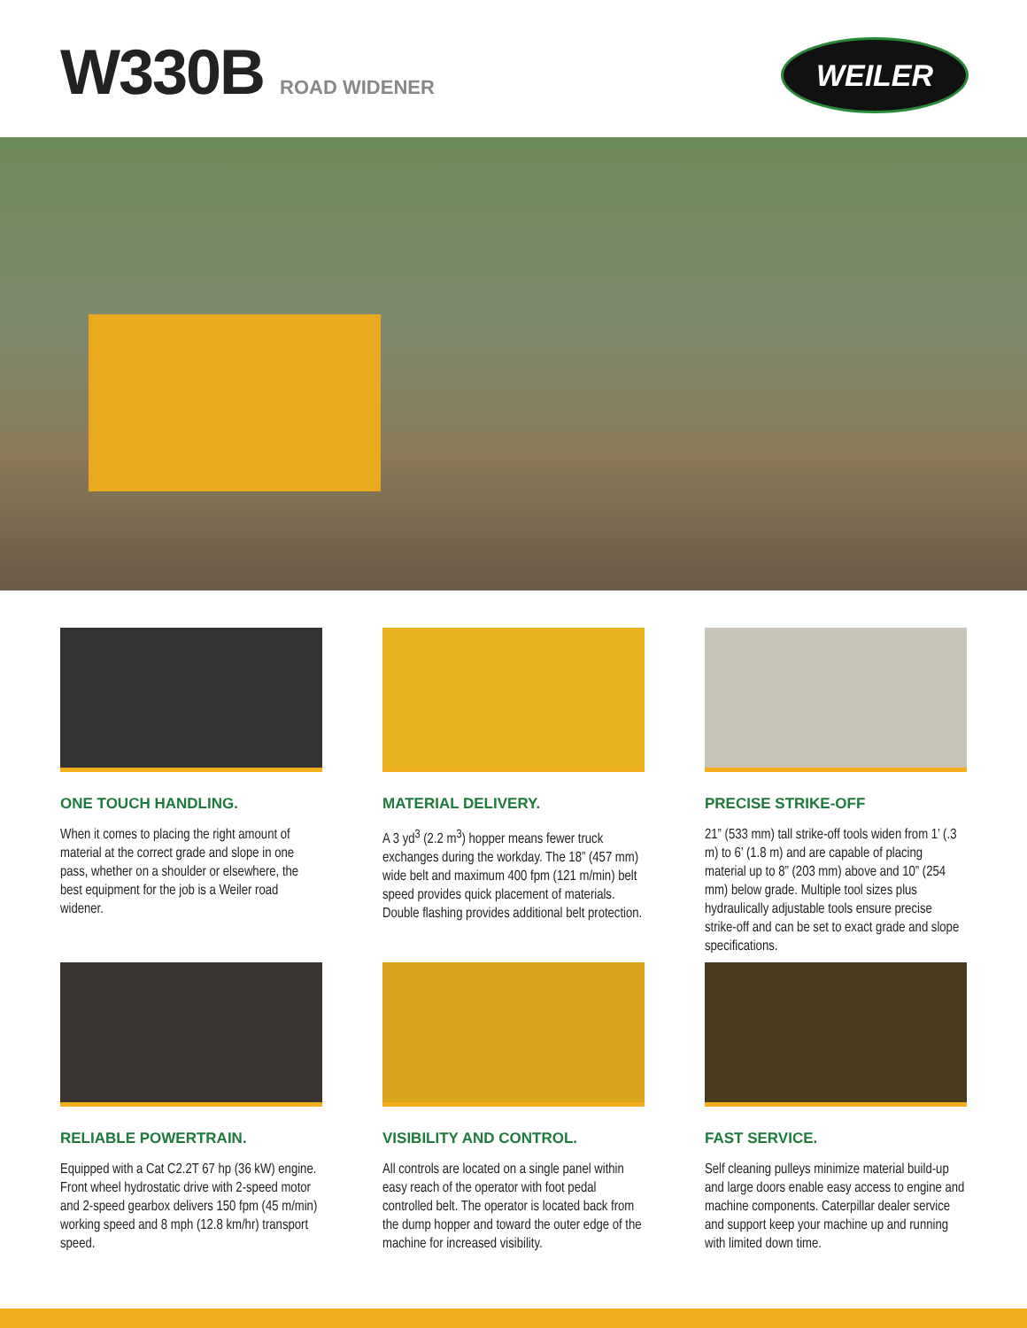W330B ROAD WIDENER WEILER
ONE TOUCH HANDLING.
When it comes to placing the right amount of material at the correct grade and slope in one pass, whether on a shoulder or elsewhere, the best equipment for the job is a Weiler road widener.
MATERIAL DELIVERY.
A 3 yd<sup>3</sup> (2.2 m<sup>3</sup>) hopper means fewer truck exchanges during the workday. The 18” (457 mm) wide belt and maximum 400 fpm (121 m/min) belt speed provides quick placement of materials. Double flashing provides additional belt protection.
PRECISE STRIKE-OFF
21” (533 mm) tall strike-off tools widen from 1’ (.3 m) to 6’ (1.8 m) and are capable of placing material up to 8” (203 mm) above and 10” (254 mm) below grade. Multiple tool sizes plus hydraulically adjustable tools ensure precise strike-off and can be set to exact grade and slope specifications.
RELIABLE POWERTRAIN.
Equipped with a Cat C2.2T 67 hp (36 kW) engine. Front wheel hydrostatic drive with 2-speed motor and 2-speed gearbox delivers 150 fpm (45 m/min) working speed and 8 mph (12.8 km/hr) transport speed.
VISIBILITY AND CONTROL.
All controls are located on a single panel within easy reach of the operator with foot pedal controlled belt. The operator is located back from the dump hopper and toward the outer edge of the machine for increased visibility.
FAST SERVICE.
Self cleaning pulleys minimize material build-up and large doors enable easy access to engine and machine components. Caterpillar dealer service and support keep your machine up and running with limited down time.